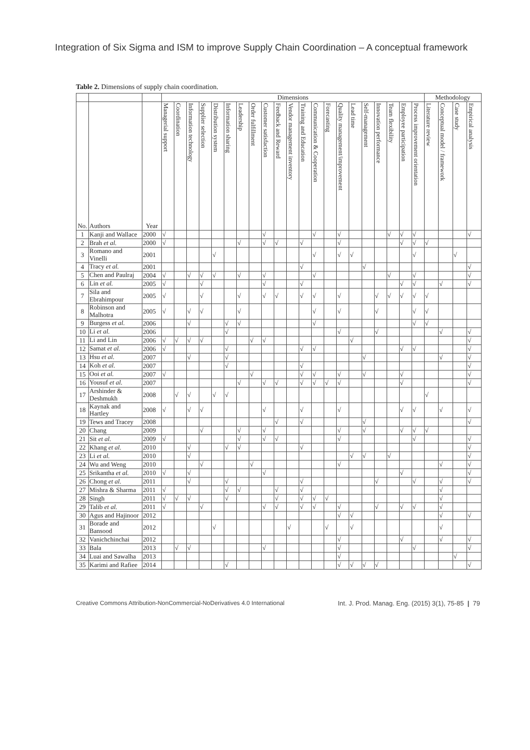Integration of Six Sigma and ISM to improve Supply Chain Coordination – A conceptual framework
Table 2. Dimensions of supply chain coordination.
| | | | Dimensions | | | | | | | | | | | | | | | | | | | | | Methodology | | | |
| --- | --- | --- | --- | --- | --- | --- | --- | --- | --- | --- | --- | --- | --- | --- | --- | --- | --- | --- | --- | --- | --- | --- | --- | --- | --- | --- | --- |
| No. | Authors | Year | Managerial support | Coordination | Information technology | Supplier selection | Distribution system | Information sharing | Leadership | Order fulfillment | Customer satisfaction | Feedback and Reward | Vendor management inventory | Training and Education | Communication & Cooperation | Forecasting | Quality management/improvement | Lead time | Self-management | Innovation performance | Team flexibility | Employee participation | Process improvement orientation | Literature review | Conceptual model / framework | Case study | Empirical analysis |
| 1 | Kanji and Wallace | 2000 | √ | | | | | | | | √ | | | | √ | | √ | | | | √ | √ | √ | | | | √ |
| 2 | Brah et al. | 2000 | √ | | | | | | √ | | √ | √ | | √ | | | √ | | | | | √ | √ | √ | | | |
| 3 | Romano and Vinelli | 2001 | | | | | √ | | | | | | | | √ | | √ | √ | | | | | √ | | | √ | |
| 4 | Tracy et al. | 2001 | | | | | | | | | | | | √ | | | | | √ | | | | | | | | √ |
| 5 | Chen and Paulraj | 2004 | √ | | √ | √ | √ | | √ | | √ | | | | √ | | | | | | √ | | √ | | | | √ |
| 6 | Lin et al. | 2005 | √ | | | √ | | | | | √ | | | √ | | | | | | | | √ | √ | | √ | | √ |
| 7 | Sila and Ebrahimpour | 2005 | √ | | | √ | | | √ | | √ | √ | | √ | √ | | √ | | | √ | √ | √ | √ | √ | | | |
| 8 | Robinson and Malhotra | 2005 | √ | | √ | √ | | | √ | | | | | | √ | | √ | | | √ | | | √ | √ | | | |
| 9 | Burgess et al. | 2006 | | | √ | | | √ | √ | | | | | | √ | | | | | | | | √ | √ | | | |
| 10 | Li et al. | 2006 | | | | | | √ | | | | | | | | | √ | | | √ | | | | | √ | | √ |
| 11 | Li and Lin | 2006 | √ | √ | √ | √ | | | | √ | √ | | | | | | | √ | | | | | | | | | √ |
| 12 | Samat et al. | 2006 | √ | | | | | √ | | | | | | √ | √ | | | | | | | √ | √ | | | | √ |
| 13 | Hsu et al. | 2007 | | | √ | | | √ | | | | | | | | | | | √ | | | | | | √ | | √ |
| 14 | Koh et al. | 2007 | | | | | | √ | | | | | | √ | | | | | | | | | | | | | √ |
| 15 | Ooi et al. | 2007 | √ | | | | | | | √ | | | | √ | √ | | √ | | √ | | | √ | | | | | √ |
| 16 | Yousuf et al. | 2007 | | | | | | | √ | | √ | √ | | √ | √ | √ | √ | | | | | √ | | | | | √ |
| 17 | Arshinder & Deshmukh | 2008 | | √ | √ | | √ | √ | | | | | | | | | | | | | | | | √ | | | |
| 18 | Kaynak and Hartley | 2008 | √ | | √ | √ | | | | | √ | | | √ | | | √ | | | | | √ | √ | | √ | | √ |
| 19 | Tews and Tracey | 2008 | | | | | | | | | | √ | | √ | | | | | √ | | | | | | | | √ |
| 20 | Chang | 2009 | | | | √ | | | √ | | √ | | | | | | √ | | √ | | | √ | √ | √ | | | |
| 21 | Sit et al. | 2009 | √ | | | | | | √ | | √ | √ | | | | | √ | | | | | | √ | | | | √ |
| 22 | Khang et al. | 2010 | | | √ | | | √ | √ | | | | | √ | | | | | | | | | | | | | √ |
| 23 | Li et al. | 2010 | | | √ | | | | | | | | | | | | | √ | √ | | √ | | | | | | √ |
| 24 | Wu and Weng | 2010 | | | | √ | | | | √ | | | | | | | √ | | | | | | | | √ | | √ |
| 25 | Srikantha et al. | 2010 | √ | | √ | | | | | | √ | | | | | | | | | | | √ | | | | | √ |
| 26 | Chong et al. | 2011 | | | √ | | | √ | | | | | | √ | | | | | | √ | | | √ | | √ | | √ |
| 27 | Mishra & Sharma | 2011 | √ | | | | | √ | √ | | | √ | | √ | | | | | | | | | | | √ | | |
| 28 | Singh | 2011 | √ | √ | √ | | | √ | | | | √ | | √ | √ | √ | | | | | | | | | √ | | |
| 29 | Talib et al. | 2011 | √ | | | √ | | | | | √ | √ | | √ | √ | | √ | | | √ | | √ | √ | | √ | | |
| 30 | Agus and Hajinoor | 2012 | | | | | | | | | | | | | | | √ | √ | | | | | | | √ | | √ |
| 31 | Borade and Bansood | 2012 | | | | | √ | | | | | | √ | | | √ | | √ | | | | | | | √ | | |
| 32 | Vanichchinchai | 2012 | | | | | | | | | | | | | | | √ | | | | | √ | | | √ | | √ |
| 33 | Bala | 2013 | | √ | √ | | | | | | √ | | | | | | √ | | | | | | √ | | | | √ |
| 34 | Luai and Sawalha | 2013 | | | | | | | | | | | | | | | √ | | | | | | | | | √ | |
| 35 | Karimi and Rafiee | 2014 | | | | | | √ | | | | | | | | | √ | √ | √ | √ | | | | | | | √ |
Creative Commons Attribution-NonCommercial-NoDerivatives 4.0 International Int. J. Prod. Manag. Eng. (2015) 3(1), 75-85 | 79